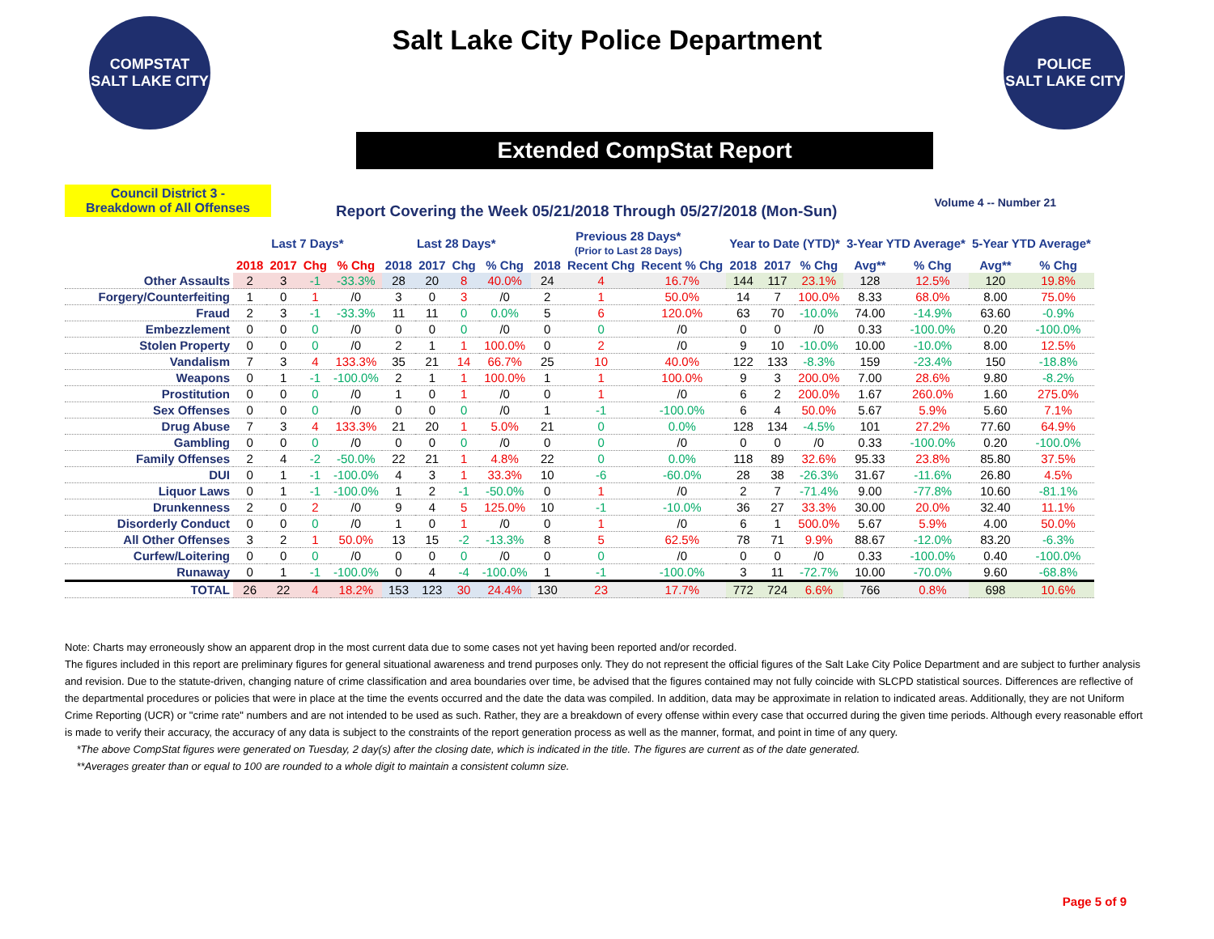COMPSTAT
SALT LAKE CITY
Salt Lake City Police Department
POLICE
SALT LAKE CITY
Extended CompStat Report
Council District 3 -
Breakdown of All Offenses
Report Covering the Week 05/21/2018 Through 05/27/2018 (Mon-Sun)
Volume 4 -- Number 21
| | Last 7 Days* | | | | Last 28 Days* | | | | Previous 28 Days* (Prior to Last 28 Days) | | | Year to Date (YTD)* | | | 3-Year YTD Average* | | 5-Year YTD Average* | |
| --- | --- | --- | --- | --- | --- | --- | --- | --- | --- | --- | --- | --- | --- | --- | --- | --- | --- | --- |
| | 2018 | 2017 | Chg | % Chg | 2018 | 2017 | Chg | % Chg | 2018 | Recent Chg | Recent % Chg | 2018 | 2017 | % Chg | Avg** | % Chg | Avg** | % Chg |
| Other Assaults | 2 | 3 | -1 | -33.3% | 28 | 20 | 8 | 40.0% | 24 | 4 | 16.7% | 144 | 117 | 23.1% | 128 | 12.5% | 120 | 19.8% |
| Forgery/Counterfeiting | 1 | 0 | 1 | /0 | 3 | 0 | 3 | /0 | 2 | 1 | 50.0% | 14 | 7 | 100.0% | 8.33 | 68.0% | 8.00 | 75.0% |
| Fraud | 2 | 3 | -1 | -33.3% | 11 | 11 | 0 | 0.0% | 5 | 6 | 120.0% | 63 | 70 | -10.0% | 74.00 | -14.9% | 63.60 | -0.9% |
| Embezzlement | 0 | 0 | 0 | /0 | 0 | 0 | 0 | /0 | 0 | 0 | /0 | 0 | 0 | /0 | 0.33 | -100.0% | 0.20 | -100.0% |
| Stolen Property | 0 | 0 | 0 | /0 | 2 | 1 | 1 | 100.0% | 0 | 2 | /0 | 9 | 10 | -10.0% | 10.00 | -10.0% | 8.00 | 12.5% |
| Vandalism | 7 | 3 | 4 | 133.3% | 35 | 21 | 14 | 66.7% | 25 | 10 | 40.0% | 122 | 133 | -8.3% | 159 | -23.4% | 150 | -18.8% |
| Weapons | 0 | 1 | -1 | -100.0% | 2 | 1 | 1 | 100.0% | 1 | 1 | 100.0% | 9 | 3 | 200.0% | 7.00 | 28.6% | 9.80 | -8.2% |
| Prostitution | 0 | 0 | 0 | /0 | 1 | 0 | 1 | /0 | 0 | 1 | /0 | 6 | 2 | 200.0% | 1.67 | 260.0% | 1.60 | 275.0% |
| Sex Offenses | 0 | 0 | 0 | /0 | 0 | 0 | 0 | /0 | 1 | -1 | -100.0% | 6 | 4 | 50.0% | 5.67 | 5.9% | 5.60 | 7.1% |
| Drug Abuse | 7 | 3 | 4 | 133.3% | 21 | 20 | 1 | 5.0% | 21 | 0 | 0.0% | 128 | 134 | -4.5% | 101 | 27.2% | 77.60 | 64.9% |
| Gambling | 0 | 0 | 0 | /0 | 0 | 0 | 0 | /0 | 0 | 0 | /0 | 0 | 0 | /0 | 0.33 | -100.0% | 0.20 | -100.0% |
| Family Offenses | 2 | 4 | -2 | -50.0% | 22 | 21 | 1 | 4.8% | 22 | 0 | 0.0% | 118 | 89 | 32.6% | 95.33 | 23.8% | 85.80 | 37.5% |
| DUI | 0 | 1 | -1 | -100.0% | 4 | 3 | 1 | 33.3% | 10 | -6 | -60.0% | 28 | 38 | -26.3% | 31.67 | -11.6% | 26.80 | 4.5% |
| Liquor Laws | 0 | 1 | -1 | -100.0% | 1 | 2 | -1 | -50.0% | 0 | 1 | /0 | 2 | 7 | -71.4% | 9.00 | -77.8% | 10.60 | -81.1% |
| Drunkenness | 2 | 0 | 2 | /0 | 9 | 4 | 5 | 125.0% | 10 | -1 | -10.0% | 36 | 27 | 33.3% | 30.00 | 20.0% | 32.40 | 11.1% |
| Disorderly Conduct | 0 | 0 | 0 | /0 | 1 | 0 | 1 | /0 | 0 | 1 | /0 | 6 | 1 | 500.0% | 5.67 | 5.9% | 4.00 | 50.0% |
| All Other Offenses | 3 | 2 | 1 | 50.0% | 13 | 15 | -2 | -13.3% | 8 | 5 | 62.5% | 78 | 71 | 9.9% | 88.67 | -12.0% | 83.20 | -6.3% |
| Curfew/Loitering | 0 | 0 | 0 | /0 | 0 | 0 | 0 | /0 | 0 | 0 | /0 | 0 | 0 | /0 | 0.33 | -100.0% | 0.40 | -100.0% |
| Runaway | 0 | 1 | -1 | -100.0% | 0 | 4 | -4 | -100.0% | 1 | -1 | -100.0% | 3 | 11 | -72.7% | 10.00 | -70.0% | 9.60 | -68.8% |
| TOTAL | 26 | 22 | 4 | 18.2% | 153 | 123 | 30 | 24.4% | 130 | 23 | 17.7% | 772 | 724 | 6.6% | 766 | 0.8% | 698 | 10.6% |
Note: Charts may erroneously show an apparent drop in the most current data due to some cases not yet having been reported and/or recorded.
The figures included in this report are preliminary figures for general situational awareness and trend purposes only. They do not represent the official figures of the Salt Lake City Police Department and are subject to further analysis and revision. Due to the statute-driven, changing nature of crime classification and area boundaries over time, be advised that the figures contained may not fully coincide with SLCPD statistical sources. Differences are reflective of the departmental procedures or policies that were in place at the time the events occurred and the date the data was compiled. In addition, data may be approximate in relation to indicated areas. Additionally, they are not Uniform Crime Reporting (UCR) or "crime rate" numbers and are not intended to be used as such. Rather, they are a breakdown of every offense within every case that occurred during the given time periods. Although every reasonable effort is made to verify their accuracy, the accuracy of any data is subject to the constraints of the report generation process as well as the manner, format, and point in time of any query.
*The above CompStat figures were generated on Tuesday, 2 day(s) after the closing date, which is indicated in the title. The figures are current as of the date generated.
**Averages greater than or equal to 100 are rounded to a whole digit to maintain a consistent column size.
Page 5 of 9